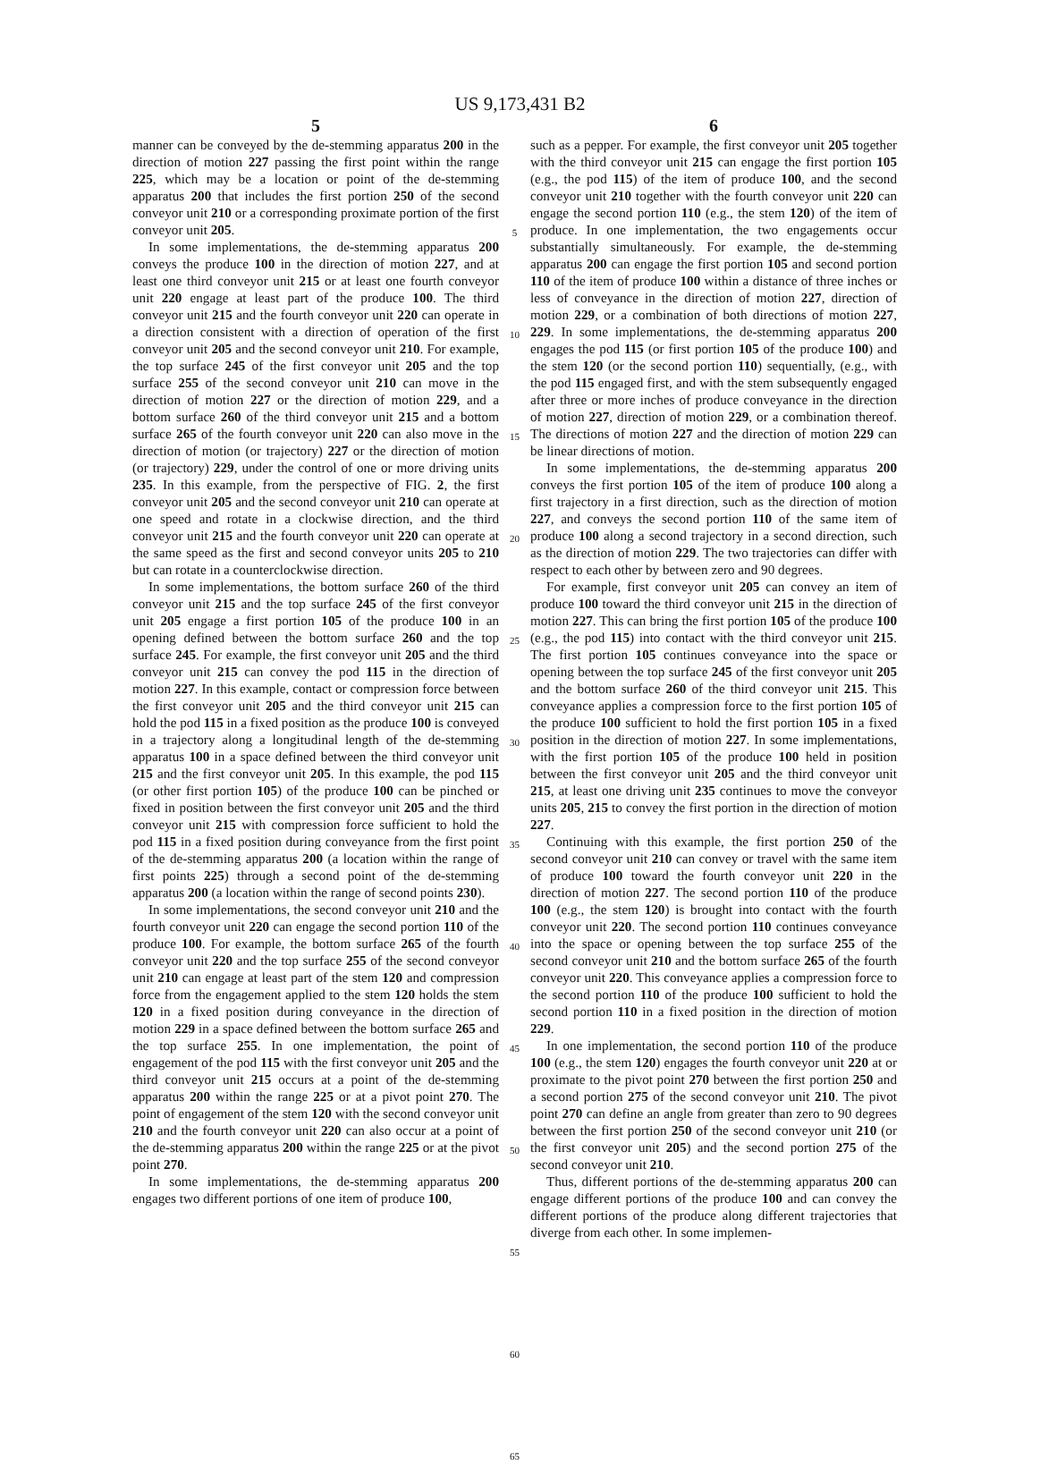US 9,173,431 B2
5
manner can be conveyed by the de-stemming apparatus 200 in the direction of motion 227 passing the first point within the range 225, which may be a location or point of the de-stemming apparatus 200 that includes the first portion 250 of the second conveyor unit 210 or a corresponding proximate portion of the first conveyor unit 205.
In some implementations, the de-stemming apparatus 200 conveys the produce 100 in the direction of motion 227, and at least one third conveyor unit 215 or at least one fourth conveyor unit 220 engage at least part of the produce 100. The third conveyor unit 215 and the fourth conveyor unit 220 can operate in a direction consistent with a direction of operation of the first conveyor unit 205 and the second conveyor unit 210. For example, the top surface 245 of the first conveyor unit 205 and the top surface 255 of the second conveyor unit 210 can move in the direction of motion 227 or the direction of motion 229, and a bottom surface 260 of the third conveyor unit 215 and a bottom surface 265 of the fourth conveyor unit 220 can also move in the direction of motion (or trajectory) 227 or the direction of motion (or trajectory) 229, under the control of one or more driving units 235. In this example, from the perspective of FIG. 2, the first conveyor unit 205 and the second conveyor unit 210 can operate at one speed and rotate in a clockwise direction, and the third conveyor unit 215 and the fourth conveyor unit 220 can operate at the same speed as the first and second conveyor units 205 to 210 but can rotate in a counterclockwise direction.
In some implementations, the bottom surface 260 of the third conveyor unit 215 and the top surface 245 of the first conveyor unit 205 engage a first portion 105 of the produce 100 in an opening defined between the bottom surface 260 and the top surface 245. For example, the first conveyor unit 205 and the third conveyor unit 215 can convey the pod 115 in the direction of motion 227. In this example, contact or compression force between the first conveyor unit 205 and the third conveyor unit 215 can hold the pod 115 in a fixed position as the produce 100 is conveyed in a trajectory along a longitudinal length of the de-stemming apparatus 100 in a space defined between the third conveyor unit 215 and the first conveyor unit 205. In this example, the pod 115 (or other first portion 105) of the produce 100 can be pinched or fixed in position between the first conveyor unit 205 and the third conveyor unit 215 with compression force sufficient to hold the pod 115 in a fixed position during conveyance from the first point of the de-stemming apparatus 200 (a location within the range of first points 225) through a second point of the de-stemming apparatus 200 (a location within the range of second points 230).
In some implementations, the second conveyor unit 210 and the fourth conveyor unit 220 can engage the second portion 110 of the produce 100. For example, the bottom surface 265 of the fourth conveyor unit 220 and the top surface 255 of the second conveyor unit 210 can engage at least part of the stem 120 and compression force from the engagement applied to the stem 120 holds the stem 120 in a fixed position during conveyance in the direction of motion 229 in a space defined between the bottom surface 265 and the top surface 255. In one implementation, the point of engagement of the pod 115 with the first conveyor unit 205 and the third conveyor unit 215 occurs at a point of the de-stemming apparatus 200 within the range 225 or at a pivot point 270. The point of engagement of the stem 120 with the second conveyor unit 210 and the fourth conveyor unit 220 can also occur at a point of the de-stemming apparatus 200 within the range 225 or at the pivot point 270.
In some implementations, the de-stemming apparatus 200 engages two different portions of one item of produce 100,
5
10
15
20
25
30
35
40
45
50
55
60
65
6
such as a pepper. For example, the first conveyor unit 205 together with the third conveyor unit 215 can engage the first portion 105 (e.g., the pod 115) of the item of produce 100, and the second conveyor unit 210 together with the fourth conveyor unit 220 can engage the second portion 110 (e.g., the stem 120) of the item of produce. In one implementation, the two engagements occur substantially simultaneously. For example, the de-stemming apparatus 200 can engage the first portion 105 and second portion 110 of the item of produce 100 within a distance of three inches or less of conveyance in the direction of motion 227, direction of motion 229, or a combination of both directions of motion 227, 229. In some implementations, the de-stemming apparatus 200 engages the pod 115 (or first portion 105 of the produce 100) and the stem 120 (or the second portion 110) sequentially, (e.g., with the pod 115 engaged first, and with the stem subsequently engaged after three or more inches of produce conveyance in the direction of motion 227, direction of motion 229, or a combination thereof. The directions of motion 227 and the direction of motion 229 can be linear directions of motion.
In some implementations, the de-stemming apparatus 200 conveys the first portion 105 of the item of produce 100 along a first trajectory in a first direction, such as the direction of motion 227, and conveys the second portion 110 of the same item of produce 100 along a second trajectory in a second direction, such as the direction of motion 229. The two trajectories can differ with respect to each other by between zero and 90 degrees.
For example, first conveyor unit 205 can convey an item of produce 100 toward the third conveyor unit 215 in the direction of motion 227. This can bring the first portion 105 of the produce 100 (e.g., the pod 115) into contact with the third conveyor unit 215. The first portion 105 continues conveyance into the space or opening between the top surface 245 of the first conveyor unit 205 and the bottom surface 260 of the third conveyor unit 215. This conveyance applies a compression force to the first portion 105 of the produce 100 sufficient to hold the first portion 105 in a fixed position in the direction of motion 227. In some implementations, with the first portion 105 of the produce 100 held in position between the first conveyor unit 205 and the third conveyor unit 215, at least one driving unit 235 continues to move the conveyor units 205, 215 to convey the first portion in the direction of motion 227.
Continuing with this example, the first portion 250 of the second conveyor unit 210 can convey or travel with the same item of produce 100 toward the fourth conveyor unit 220 in the direction of motion 227. The second portion 110 of the produce 100 (e.g., the stem 120) is brought into contact with the fourth conveyor unit 220. The second portion 110 continues conveyance into the space or opening between the top surface 255 of the second conveyor unit 210 and the bottom surface 265 of the fourth conveyor unit 220. This conveyance applies a compression force to the second portion 110 of the produce 100 sufficient to hold the second portion 110 in a fixed position in the direction of motion 229.
In one implementation, the second portion 110 of the produce 100 (e.g., the stem 120) engages the fourth conveyor unit 220 at or proximate to the pivot point 270 between the first portion 250 and a second portion 275 of the second conveyor unit 210. The pivot point 270 can define an angle from greater than zero to 90 degrees between the first portion 250 of the second conveyor unit 210 (or the first conveyor unit 205) and the second portion 275 of the second conveyor unit 210.
Thus, different portions of the de-stemming apparatus 200 can engage different portions of the produce 100 and can convey the different portions of the produce along different trajectories that diverge from each other. In some implemen-